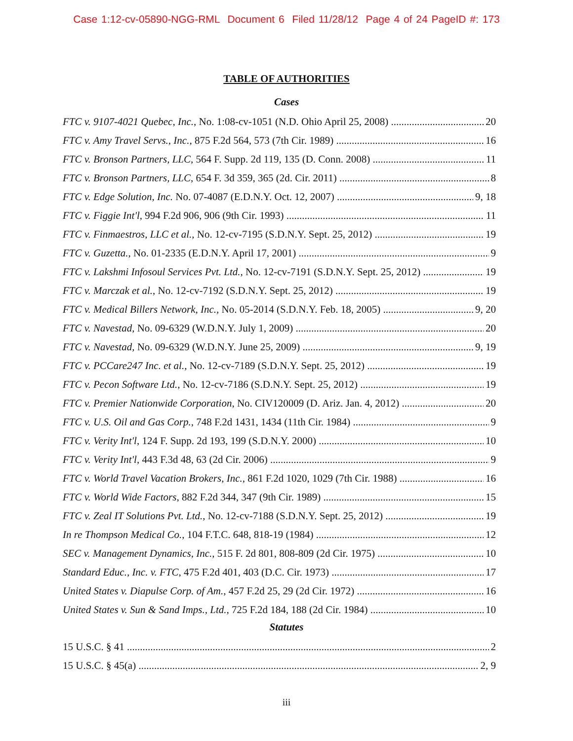Case 1:12-cv-05890-NGG-RML Document 6 Filed 11/28/12 Page 4 of 24 PageID #: 173
TABLE OF AUTHORITIES
Cases
FTC v. 9107-4021 Quebec, Inc., No. 1:08-cv-1051 (N.D. Ohio April 25, 2008) 20
FTC v. Amy Travel Servs., Inc., 875 F.2d 564, 573 (7th Cir. 1989) 16
FTC v. Bronson Partners, LLC, 564 F. Supp. 2d 119, 135 (D. Conn. 2008) 11
FTC v. Bronson Partners, LLC, 654 F. 3d 359, 365 (2d. Cir. 2011) 8
FTC v. Edge Solution, Inc. No. 07-4087 (E.D.N.Y. Oct. 12, 2007) 9, 18
FTC v. Figgie Int'l, 994 F.2d 906, 906 (9th Cir. 1993) 11
FTC v. Finmaestros, LLC et al., No. 12-cv-7195 (S.D.N.Y. Sept. 25, 2012) 19
FTC v. Guzetta., No. 01-2335 (E.D.N.Y. April 17, 2001) 9
FTC v. Lakshmi Infosoul Services Pvt. Ltd., No. 12-cv-7191 (S.D.N.Y. Sept. 25, 2012) 19
FTC v. Marczak et al., No. 12-cv-7192 (S.D.N.Y. Sept. 25, 2012) 19
FTC v. Medical Billers Network, Inc., No. 05-2014 (S.D.N.Y. Feb. 18, 2005) 9, 20
FTC v. Navestad, No. 09-6329 (W.D.N.Y. July 1, 2009) 20
FTC v. Navestad, No. 09-6329 (W.D.N.Y. June 25, 2009) 9, 19
FTC v. PCCare247 Inc. et al., No. 12-cv-7189 (S.D.N.Y. Sept. 25, 2012) 19
FTC v. Pecon Software Ltd., No. 12-cv-7186 (S.D.N.Y. Sept. 25, 2012) 19
FTC v. Premier Nationwide Corporation, No. CIV120009 (D. Ariz. Jan. 4, 2012) 20
FTC v. U.S. Oil and Gas Corp., 748 F.2d 1431, 1434 (11th Cir. 1984) 9
FTC v. Verity Int'l, 124 F. Supp. 2d 193, 199 (S.D.N.Y. 2000) 10
FTC v. Verity Int'l, 443 F.3d 48, 63 (2d Cir. 2006) 9
FTC v. World Travel Vacation Brokers, Inc., 861 F.2d 1020, 1029 (7th Cir. 1988) 16
FTC v. World Wide Factors, 882 F.2d 344, 347 (9th Cir. 1989) 15
FTC v. Zeal IT Solutions Pvt. Ltd., No. 12-cv-7188 (S.D.N.Y. Sept. 25, 2012) 19
In re Thompson Medical Co., 104 F.T.C. 648, 818-19 (1984) 12
SEC v. Management Dynamics, Inc., 515 F. 2d 801, 808-809 (2d Cir. 1975) 10
Standard Educ., Inc. v. FTC, 475 F.2d 401, 403 (D.C. Cir. 1973) 17
United States v. Diapulse Corp. of Am., 457 F.2d 25, 29 (2d Cir. 1972) 16
United States v. Sun & Sand Imps., Ltd., 725 F.2d 184, 188 (2d Cir. 1984) 10
Statutes
15 U.S.C. § 41 2
15 U.S.C. § 45(a) 2, 9
iii